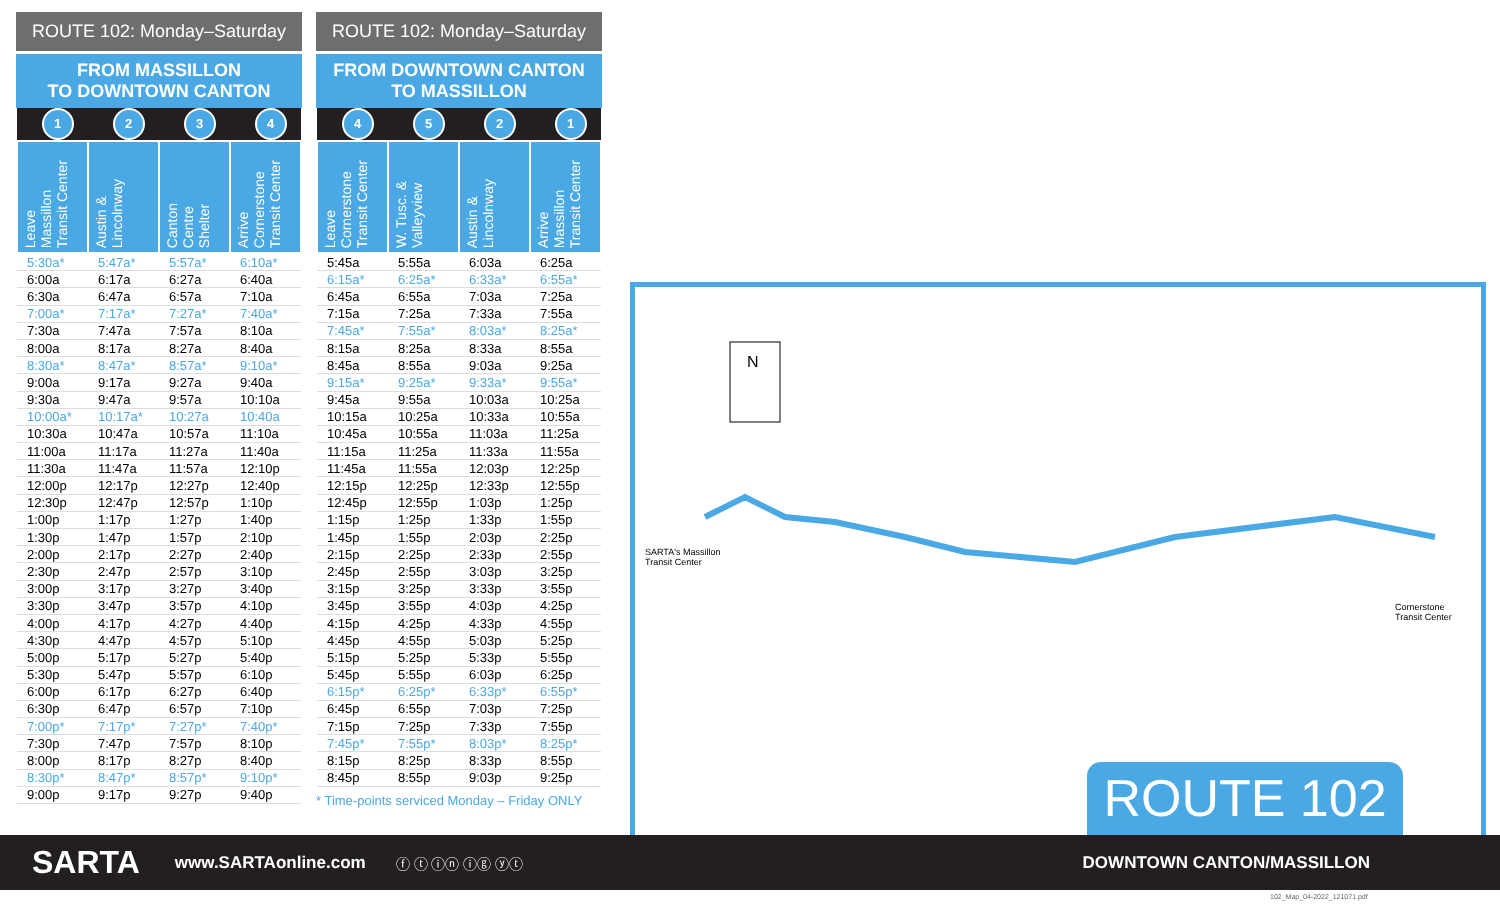ROUTE 102: Monday–Saturday
FROM MASSILLON
TO DOWNTOWN CANTON
| 1 | 2 | 3 | 4 |
| Leave Massillon Transit Center | Austin & Lincolnway | Canton Centre Shelter | Arrive Cornerstone Transit Center |
| 5:30a* | 5:47a* | 5:57a* | 6:10a* |
| 6:00a | 6:17a | 6:27a | 6:40a |
| 6:30a | 6:47a | 6:57a | 7:10a |
| 7:00a* | 7:17a* | 7:27a* | 7:40a* |
| 7:30a | 7:47a | 7:57a | 8:10a |
| 8:00a | 8:17a | 8:27a | 8:40a |
| 8:30a* | 8:47a* | 8:57a* | 9:10a* |
| 9:00a | 9:17a | 9:27a | 9:40a |
| 9:30a | 9:47a | 9:57a | 10:10a |
| 10:00a* | 10:17a* | 10:27a | 10:40a |
| 10:30a | 10:47a | 10:57a | 11:10a |
| 11:00a | 11:17a | 11:27a | 11:40a |
| 11:30a | 11:47a | 11:57a | 12:10p |
| 12:00p | 12:17p | 12:27p | 12:40p |
| 12:30p | 12:47p | 12:57p | 1:10p |
| 1:00p | 1:17p | 1:27p | 1:40p |
| 1:30p | 1:47p | 1:57p | 2:10p |
| 2:00p | 2:17p | 2:27p | 2:40p |
| 2:30p | 2:47p | 2:57p | 3:10p |
| 3:00p | 3:17p | 3:27p | 3:40p |
| 3:30p | 3:47p | 3:57p | 4:10p |
| 4:00p | 4:17p | 4:27p | 4:40p |
| 4:30p | 4:47p | 4:57p | 5:10p |
| 5:00p | 5:17p | 5:27p | 5:40p |
| 5:30p | 5:47p | 5:57p | 6:10p |
| 6:00p | 6:17p | 6:27p | 6:40p |
| 6:30p | 6:47p | 6:57p | 7:10p |
| 7:00p* | 7:17p* | 7:27p* | 7:40p* |
| 7:30p | 7:47p | 7:57p | 8:10p |
| 8:00p | 8:17p | 8:27p | 8:40p |
| 8:30p* | 8:47p* | 8:57p* | 9:10p* |
| 9:00p | 9:17p | 9:27p | 9:40p |
ROUTE 102: Monday–Saturday
FROM DOWNTOWN CANTON
TO MASSILLON
| 4 | 5 | 2 | 1 |
| Leave Cornerstone Transit Center | W. Tusc. & Valleyview | Austin & Lincolnway | Arrive Massillon Transit Center |
| 5:45a | 5:55a | 6:03a | 6:25a |
| 6:15a* | 6:25a* | 6:33a* | 6:55a* |
| 6:45a | 6:55a | 7:03a | 7:25a |
| 7:15a | 7:25a | 7:33a | 7:55a |
| 7:45a* | 7:55a* | 8:03a* | 8:25a* |
| 8:15a | 8:25a | 8:33a | 8:55a |
| 8:45a | 8:55a | 9:03a | 9:25a |
| 9:15a* | 9:25a* | 9:33a* | 9:55a* |
| 9:45a | 9:55a | 10:03a | 10:25a |
| 10:15a | 10:25a | 10:33a | 10:55a |
| 10:45a | 10:55a | 11:03a | 11:25a |
| 11:15a | 11:25a | 11:33a | 11:55a |
| 11:45a | 11:55a | 12:03p | 12:25p |
| 12:15p | 12:25p | 12:33p | 12:55p |
| 12:45p | 12:55p | 1:03p | 1:25p |
| 1:15p | 1:25p | 1:33p | 1:55p |
| 1:45p | 1:55p | 2:03p | 2:25p |
| 2:15p | 2:25p | 2:33p | 2:55p |
| 2:45p | 2:55p | 3:03p | 3:25p |
| 3:15p | 3:25p | 3:33p | 3:55p |
| 3:45p | 3:55p | 4:03p | 4:25p |
| 4:15p | 4:25p | 4:33p | 4:55p |
| 4:45p | 4:55p | 5:03p | 5:25p |
| 5:15p | 5:25p | 5:33p | 5:55p |
| 5:45p | 5:55p | 6:03p | 6:25p |
| 6:15p* | 6:25p* | 6:33p* | 6:55p* |
| 6:45p | 6:55p | 7:03p | 7:25p |
| 7:15p | 7:25p | 7:33p | 7:55p |
| 7:45p* | 7:55p* | 8:03p* | 8:25p* |
| 8:15p | 8:25p | 8:33p | 8:55p |
| 8:45p | 8:55p | 9:03p | 9:25p |
* Time-points serviced Monday – Friday ONLY
N
SARTA's Massillon
Transit Center
Cornerstone
Transit Center
ROUTE 102
SARTA www.SARTAonline.com ⓕ ⓣ ⓘⓝ ⓘⓖ ⓨⓣ DOWNTOWN CANTON/MASSILLON
102_Map_04-2022_121071.pdf